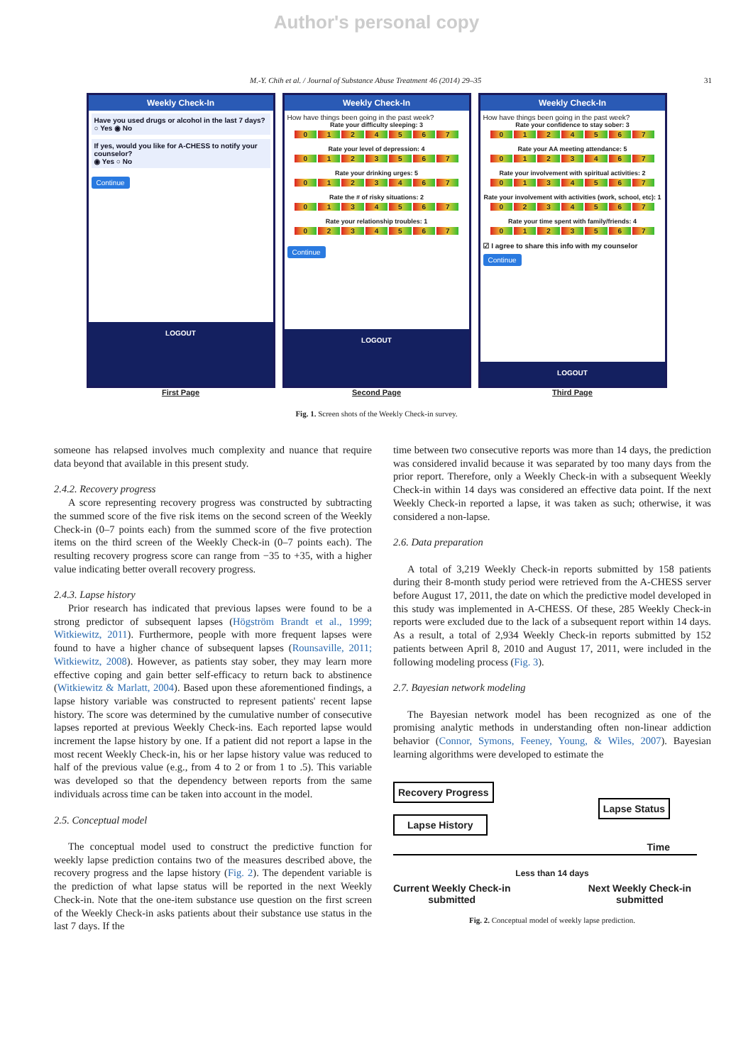Author's personal copy
M.-Y. Chih et al. / Journal of Substance Abuse Treatment 46 (2014) 29–35 31
Weekly Check-In
Have you used drugs or alcohol in the last 7 days?
○ Yes ◉ No
If yes, would you like for A-CHESS to notify your counselor?
◉ Yes ○ No
Continue
LOGOUT
Weekly Check-In
How have things been going in the past week?
Rate your difficulty sleeping: 3
0124567
Rate your level of depression: 4
0123567
Rate your drinking urges: 5
0123467
Rate the # of risky situations: 2
0134567
Rate your relationship troubles: 1
0234567
Continue
LOGOUT
Weekly Check-In
How have things been going in the past week?
Rate your confidence to stay sober: 3
0124567
Rate your AA meeting attendance: 5
0123467
Rate your involvement with spiritual activities: 2
0134567
Rate your involvement with activities (work, school, etc): 1
0234567
Rate your time spent with family/friends: 4
0123567
☑ I agree to share this info with my counselor
Continue
LOGOUT
First Page Second Page Third Page
Fig. 1. Screen shots of the Weekly Check-in survey.
someone has relapsed involves much complexity and nuance that require data beyond that available in this present study.
2.4.2. Recovery progress
A score representing recovery progress was constructed by subtracting the summed score of the five risk items on the second screen of the Weekly Check-in (0–7 points each) from the summed score of the five protection items on the third screen of the Weekly Check-in (0–7 points each). The resulting recovery progress score can range from −35 to +35, with a higher value indicating better overall recovery progress.
2.4.3. Lapse history
Prior research has indicated that previous lapses were found to be a strong predictor of subsequent lapses (Högström Brandt et al., 1999; Witkiewitz, 2011). Furthermore, people with more frequent lapses were found to have a higher chance of subsequent lapses (Rounsaville, 2011; Witkiewitz, 2008). However, as patients stay sober, they may learn more effective coping and gain better self-efficacy to return back to abstinence (Witkiewitz & Marlatt, 2004). Based upon these aforementioned findings, a lapse history variable was constructed to represent patients' recent lapse history. The score was determined by the cumulative number of consecutive lapses reported at previous Weekly Check-ins. Each reported lapse would increment the lapse history by one. If a patient did not report a lapse in the most recent Weekly Check-in, his or her lapse history value was reduced to half of the previous value (e.g., from 4 to 2 or from 1 to .5). This variable was developed so that the dependency between reports from the same individuals across time can be taken into account in the model.
2.5. Conceptual model
The conceptual model used to construct the predictive function for weekly lapse prediction contains two of the measures described above, the recovery progress and the lapse history (Fig. 2). The dependent variable is the prediction of what lapse status will be reported in the next Weekly Check-in. Note that the one-item substance use question on the first screen of the Weekly Check-in asks patients about their substance use status in the last 7 days. If the
time between two consecutive reports was more than 14 days, the prediction was considered invalid because it was separated by too many days from the prior report. Therefore, only a Weekly Check-in with a subsequent Weekly Check-in within 14 days was considered an effective data point. If the next Weekly Check-in reported a lapse, it was taken as such; otherwise, it was considered a non-lapse.
2.6. Data preparation
A total of 3,219 Weekly Check-in reports submitted by 158 patients during their 8-month study period were retrieved from the A-CHESS server before August 17, 2011, the date on which the predictive model developed in this study was implemented in A-CHESS. Of these, 285 Weekly Check-in reports were excluded due to the lack of a subsequent report within 14 days. As a result, a total of 2,934 Weekly Check-in reports submitted by 152 patients between April 8, 2010 and August 17, 2011, were included in the following modeling process (Fig. 3).
2.7. Bayesian network modeling
The Bayesian network model has been recognized as one of the promising analytic methods in understanding often non-linear addiction behavior (Connor, Symons, Feeney, Young, & Wiles, 2007). Bayesian learning algorithms were developed to estimate the
Recovery Progress
Lapse History
Lapse Status
Time
Less than 14 days
Current Weekly Check-in
submitted
Next Weekly Check-in
submitted
Fig. 2. Conceptual model of weekly lapse prediction.